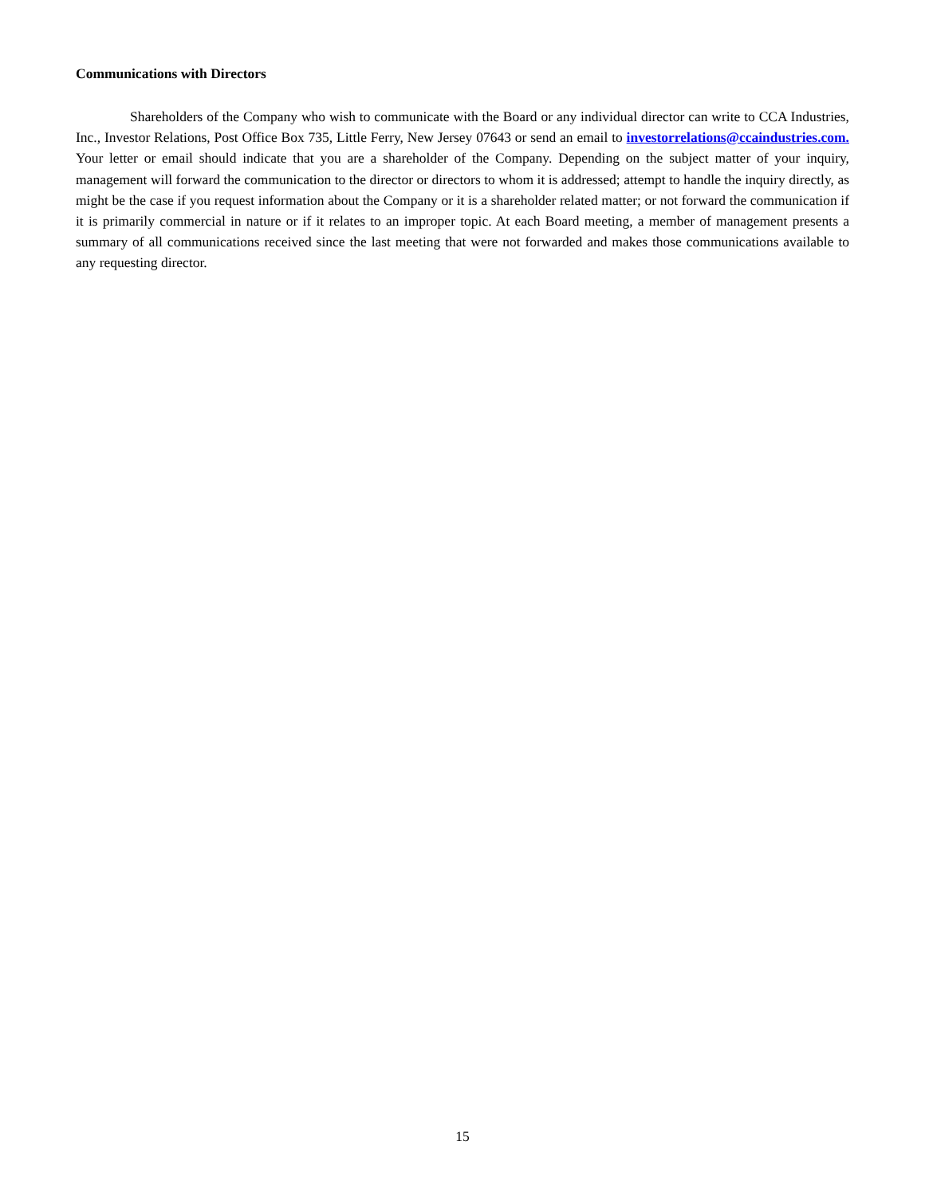Communications with Directors
Shareholders of the Company who wish to communicate with the Board or any individual director can write to CCA Industries, Inc., Investor Relations, Post Office Box 735, Little Ferry, New Jersey 07643 or send an email to investorrelations@ccaindustries.com. Your letter or email should indicate that you are a shareholder of the Company. Depending on the subject matter of your inquiry, management will forward the communication to the director or directors to whom it is addressed; attempt to handle the inquiry directly, as might be the case if you request information about the Company or it is a shareholder related matter; or not forward the communication if it is primarily commercial in nature or if it relates to an improper topic. At each Board meeting, a member of management presents a summary of all communications received since the last meeting that were not forwarded and makes those communications available to any requesting director.
15